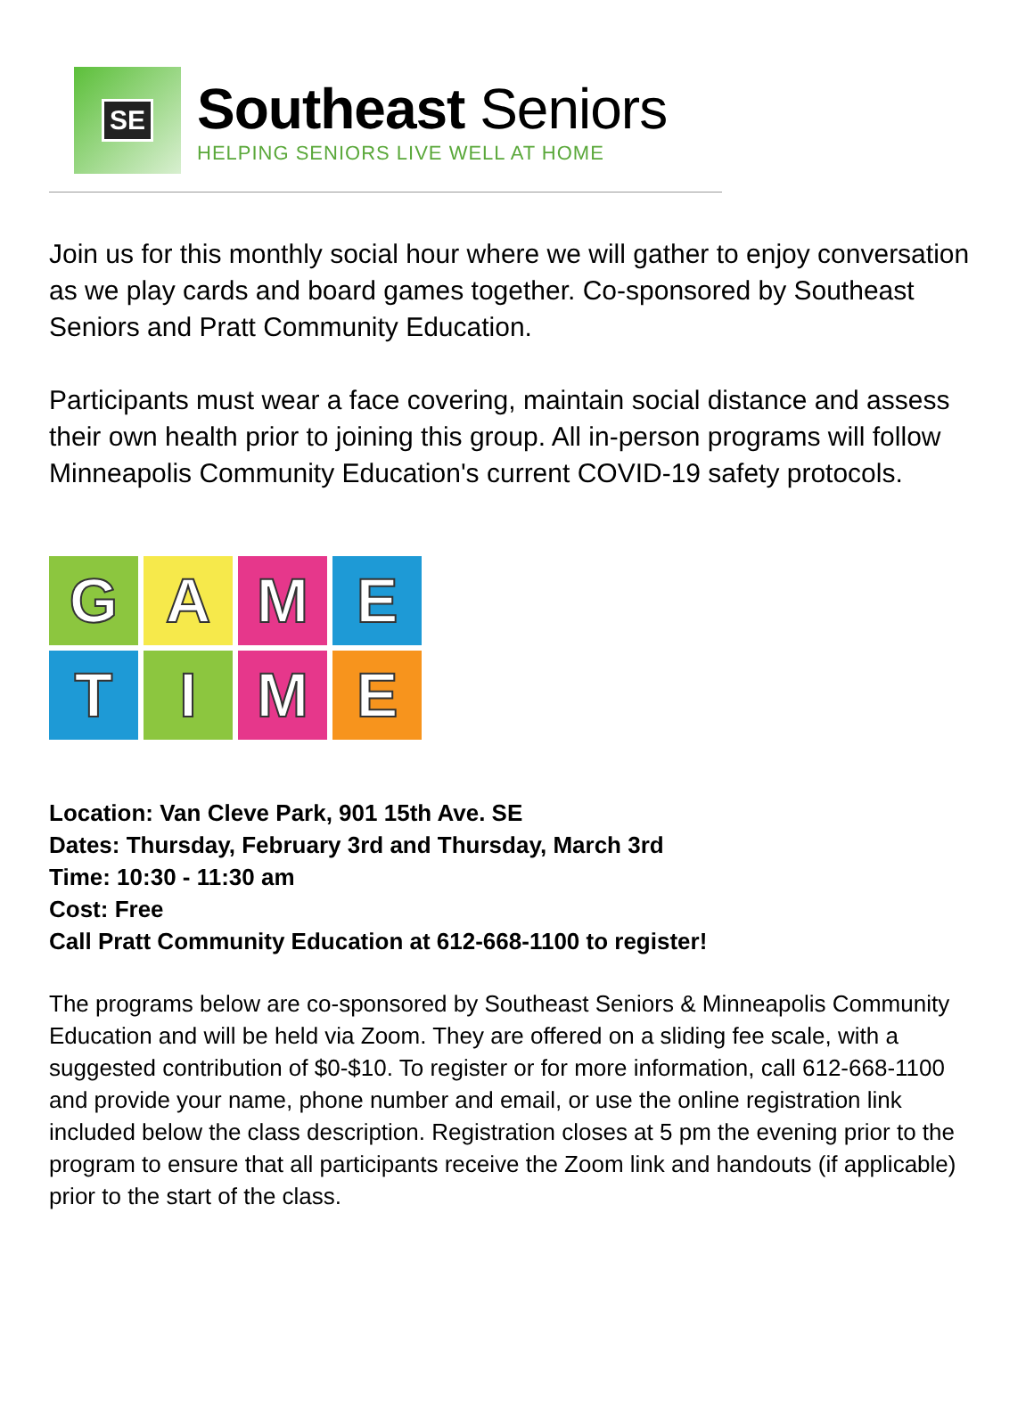SE
Southeast Seniors
HELPING SENIORS LIVE WELL AT HOME
Join us for this monthly social hour where we will gather to enjoy conversation as we play cards and board games together. Co-sponsored by Southeast Seniors and Pratt Community Education.
Participants must wear a face covering, maintain social distance and assess their own health prior to joining this group. All in-person programs will follow Minneapolis Community Education's current COVID-19 safety protocols.
G
A
M
E
T
I
M
E
Location: Van Cleve Park, 901 15th Ave. SE
Dates: Thursday, February 3rd and Thursday, March 3rd
Time: 10:30 - 11:30 am
Cost: Free
Call Pratt Community Education at 612-668-1100 to register!
The programs below are co-sponsored by Southeast Seniors & Minneapolis Community Education and will be held via Zoom. They are offered on a sliding fee scale, with a suggested contribution of $0-$10. To register or for more information, call 612-668-1100 and provide your name, phone number and email, or use the online registration link included below the class description. Registration closes at 5 pm the evening prior to the program to ensure that all participants receive the Zoom link and handouts (if applicable) prior to the start of the class.